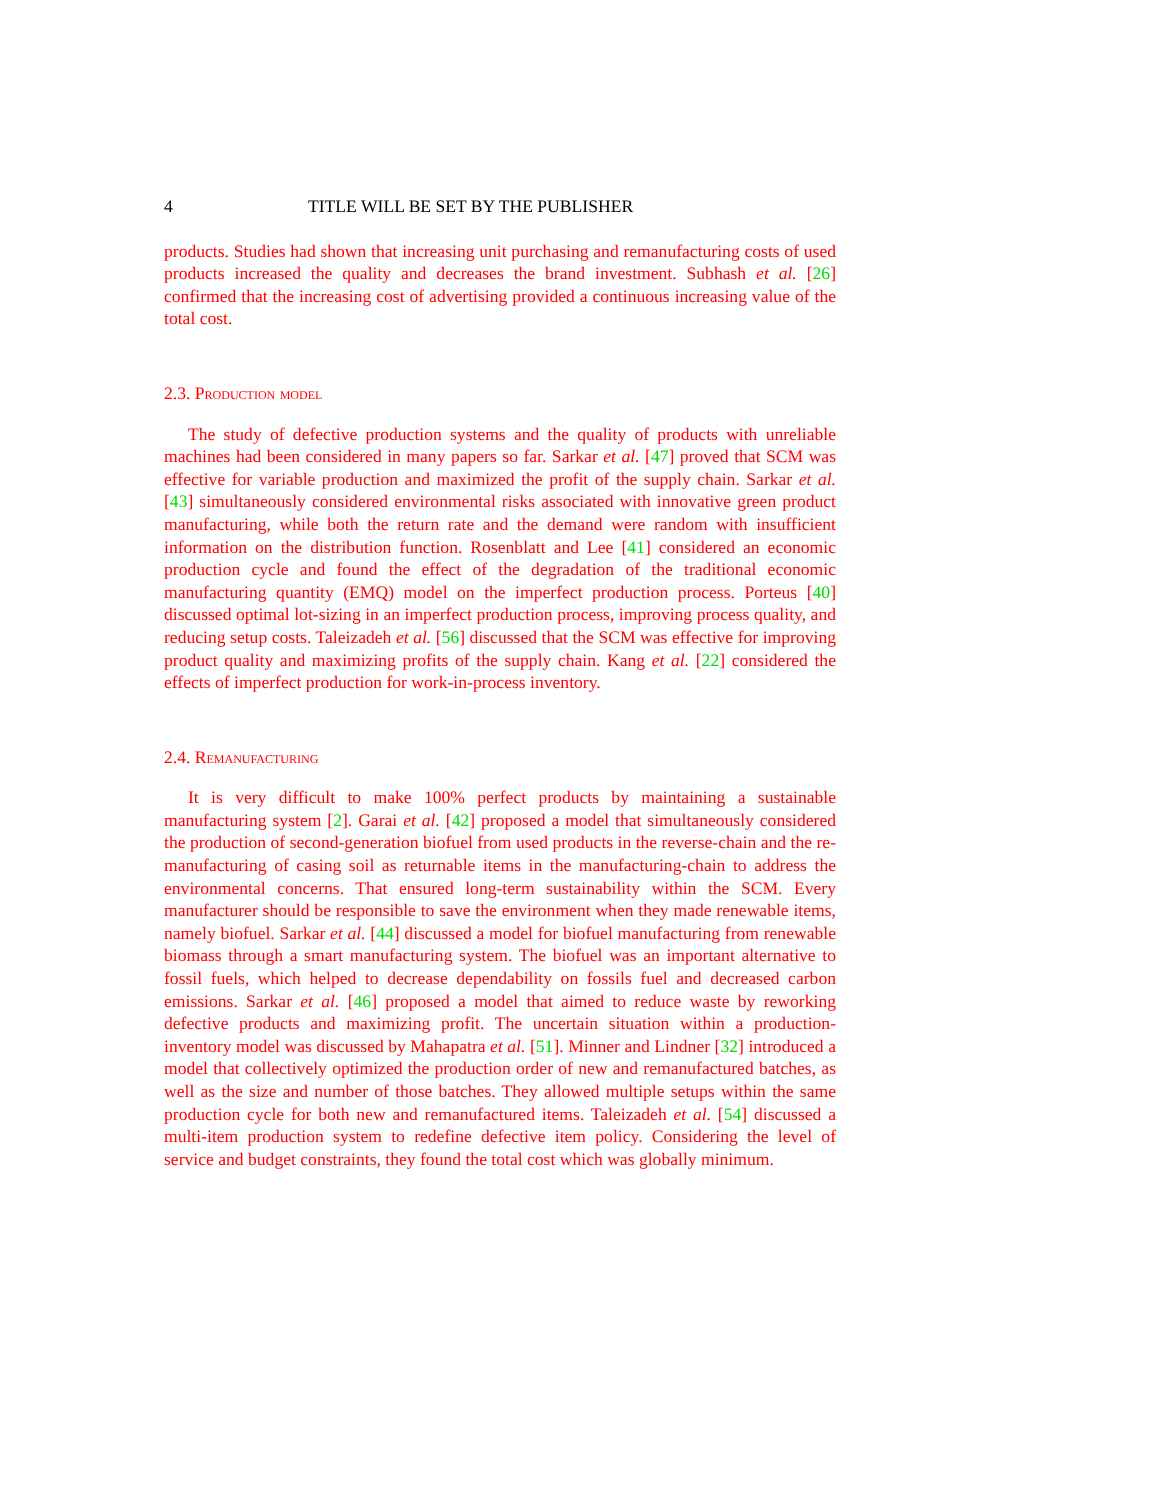4 TITLE WILL BE SET BY THE PUBLISHER
products. Studies had shown that increasing unit purchasing and remanufacturing costs of used products increased the quality and decreases the brand investment. Subhash et al. [26] confirmed that the increasing cost of advertising provided a continuous increasing value of the total cost.
2.3. Production model
The study of defective production systems and the quality of products with unreliable machines had been considered in many papers so far. Sarkar et al. [47] proved that SCM was effective for variable production and maximized the profit of the supply chain. Sarkar et al. [43] simultaneously considered environmental risks associated with innovative green product manufacturing, while both the return rate and the demand were random with insufficient information on the distribution function. Rosenblatt and Lee [41] considered an economic production cycle and found the effect of the degradation of the traditional economic manufacturing quantity (EMQ) model on the imperfect production process. Porteus [40] discussed optimal lot-sizing in an imperfect production process, improving process quality, and reducing setup costs. Taleizadeh et al. [56] discussed that the SCM was effective for improving product quality and maximizing profits of the supply chain. Kang et al. [22] considered the effects of imperfect production for work-in-process inventory.
2.4. Remanufacturing
It is very difficult to make 100% perfect products by maintaining a sustainable manufacturing system [2]. Garai et al. [42] proposed a model that simultaneously considered the production of second-generation biofuel from used products in the reverse-chain and the re-manufacturing of casing soil as returnable items in the manufacturing-chain to address the environmental concerns. That ensured long-term sustainability within the SCM. Every manufacturer should be responsible to save the environment when they made renewable items, namely biofuel. Sarkar et al. [44] discussed a model for biofuel manufacturing from renewable biomass through a smart manufacturing system. The biofuel was an important alternative to fossil fuels, which helped to decrease dependability on fossils fuel and decreased carbon emissions. Sarkar et al. [46] proposed a model that aimed to reduce waste by reworking defective products and maximizing profit. The uncertain situation within a production-inventory model was discussed by Mahapatra et al. [51]. Minner and Lindner [32] introduced a model that collectively optimized the production order of new and remanufactured batches, as well as the size and number of those batches. They allowed multiple setups within the same production cycle for both new and remanufactured items. Taleizadeh et al. [54] discussed a multi-item production system to redefine defective item policy. Considering the level of service and budget constraints, they found the total cost which was globally minimum.